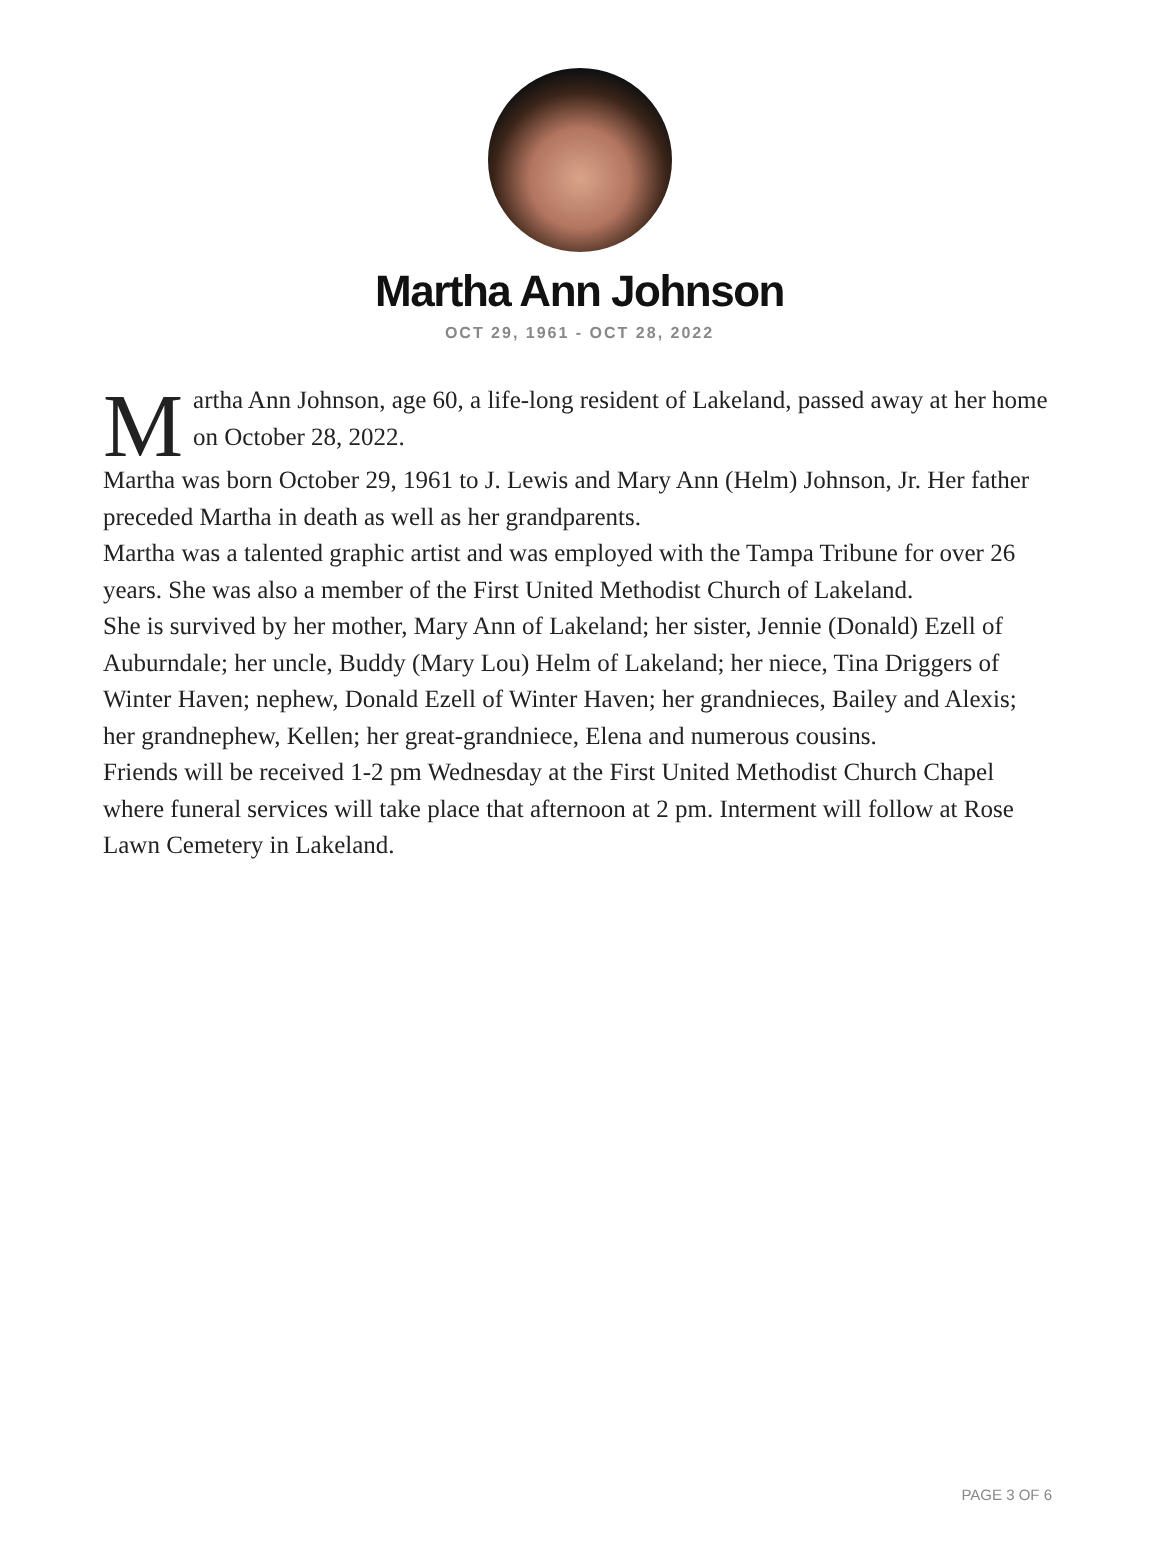Martha Ann Johnson
OCT 29, 1961 - OCT 28, 2022
Martha Ann Johnson, age 60, a life-long resident of Lakeland, passed away at her home on October 28, 2022.
Martha was born October 29, 1961 to J. Lewis and Mary Ann (Helm) Johnson, Jr. Her father preceded Martha in death as well as her grandparents.
Martha was a talented graphic artist and was employed with the Tampa Tribune for over 26 years. She was also a member of the First United Methodist Church of Lakeland.
She is survived by her mother, Mary Ann of Lakeland; her sister, Jennie (Donald) Ezell of Auburndale; her uncle, Buddy (Mary Lou) Helm of Lakeland; her niece, Tina Driggers of Winter Haven; nephew, Donald Ezell of Winter Haven; her grandnieces, Bailey and Alexis; her grandnephew, Kellen; her great-grandniece, Elena and numerous cousins.
Friends will be received 1-2 pm Wednesday at the First United Methodist Church Chapel where funeral services will take place that afternoon at 2 pm. Interment will follow at Rose Lawn Cemetery in Lakeland.
PAGE 3 OF 6